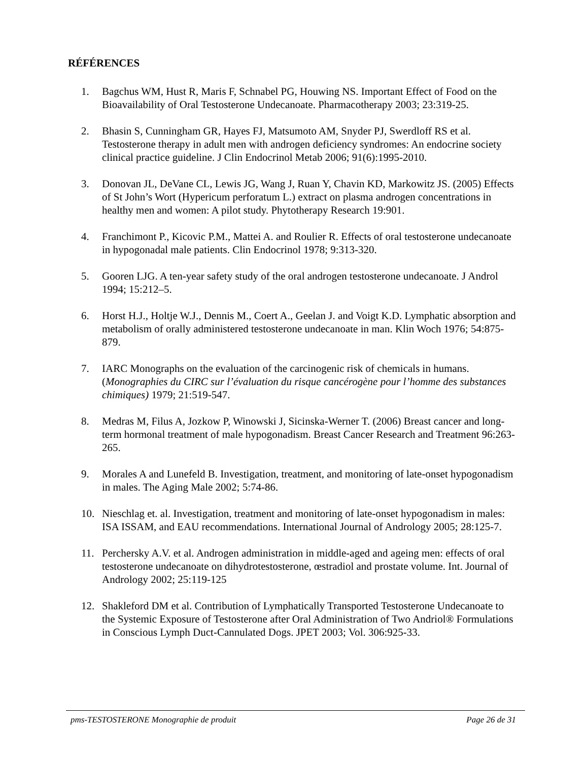RÉFÉRENCES
1. Bagchus WM, Hust R, Maris F, Schnabel PG, Houwing NS. Important Effect of Food on the Bioavailability of Oral Testosterone Undecanoate. Pharmacotherapy 2003; 23:319-25.
2. Bhasin S, Cunningham GR, Hayes FJ, Matsumoto AM, Snyder PJ, Swerdloff RS et al. Testosterone therapy in adult men with androgen deficiency syndromes: An endocrine society clinical practice guideline. J Clin Endocrinol Metab 2006; 91(6):1995-2010.
3. Donovan JL, DeVane CL, Lewis JG, Wang J, Ruan Y, Chavin KD, Markowitz JS. (2005) Effects of St John’s Wort (Hypericum perforatum L.) extract on plasma androgen concentrations in healthy men and women: A pilot study. Phytotherapy Research 19:901.
4. Franchimont P., Kicovic P.M., Mattei A. and Roulier R. Effects of oral testosterone undecanoate in hypogonadal male patients. Clin Endocrinol 1978; 9:313-320.
5. Gooren LJG. A ten-year safety study of the oral androgen testosterone undecanoate. J Androl 1994; 15:212–5.
6. Horst H.J., Holtje W.J., Dennis M., Coert A., Geelan J. and Voigt K.D. Lymphatic absorption and metabolism of orally administered testosterone undecanoate in man. Klin Woch 1976; 54:875-879.
7. IARC Monographs on the evaluation of the carcinogenic risk of chemicals in humans. (Monographies du CIRC sur l’évaluation du risque cancérogène pour l’homme des substances chimiques) 1979; 21:519-547.
8. Medras M, Filus A, Jozkow P, Winowski J, Sicinska-Werner T. (2006) Breast cancer and long-term hormonal treatment of male hypogonadism. Breast Cancer Research and Treatment 96:263-265.
9. Morales A and Lunefeld B. Investigation, treatment, and monitoring of late-onset hypogonadism in males. The Aging Male 2002; 5:74-86.
10. Nieschlag et. al. Investigation, treatment and monitoring of late-onset hypogonadism in males: ISA ISSAM, and EAU recommendations. International Journal of Andrology 2005; 28:125-7.
11. Perchersky A.V. et al. Androgen administration in middle-aged and ageing men: effects of oral testosterone undecanoate on dihydrotestosterone, œstradiol and prostate volume. Int. Journal of Andrology 2002; 25:119-125
12. Shakleford DM et al. Contribution of Lymphatically Transported Testosterone Undecanoate to the Systemic Exposure of Testosterone after Oral Administration of Two Andriol® Formulations in Conscious Lymph Duct-Cannulated Dogs. JPET 2003; Vol. 306:925-33.
pms-TESTOSTERONE Monographie de produit Page 26 de 31